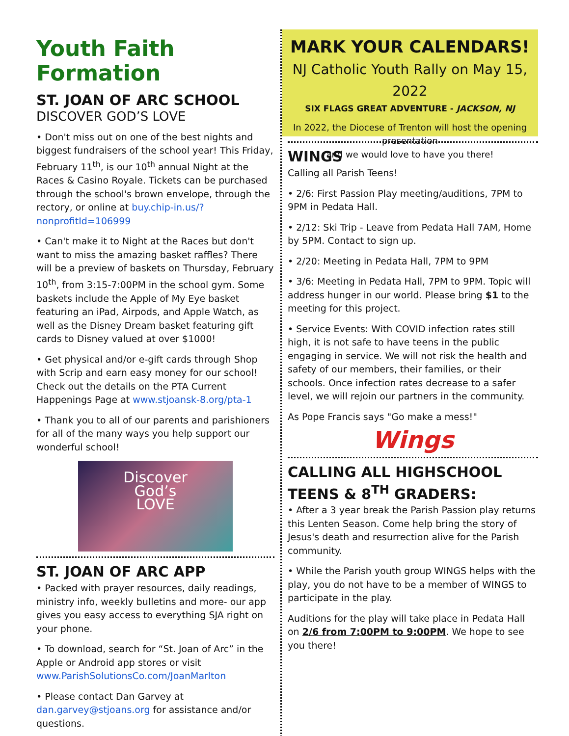Youth Faith Formation
ST. JOAN OF ARC SCHOOL
DISCOVER GOD’S LOVE
• Don't miss out on one of the best nights and biggest fundraisers of the school year! This Friday, February 11<sup>th</sup>, is our 10<sup>th</sup> annual Night at the Races & Casino Royale. Tickets can be purchased through the school's brown envelope, through the rectory, or online at buy.chip-in.us/?nonprofitId=106999
• Can't make it to Night at the Races but don't want to miss the amazing basket raffles? There will be a preview of baskets on Thursday, February 10<sup>th</sup>, from 3:15-7:00PM in the school gym. Some baskets include the Apple of My Eye basket featuring an iPad, Airpods, and Apple Watch, as well as the Disney Dream basket featuring gift cards to Disney valued at over $1000!
• Get physical and/or e-gift cards through Shop with Scrip and earn easy money for our school! Check out the details on the PTA Current Happenings Page at www.stjoansk-8.org/pta-1
• Thank you to all of our parents and parishioners for all of the many ways you help support our wonderful school!
Discover
God’s
LOVE
ST. JOAN OF ARC APP
• Packed with prayer resources, daily readings, ministry info, weekly bulletins and more- our app gives you easy access to everything SJA right on your phone.
• To download, search for “St. Joan of Arc” in the Apple or Android app stores or visit www.ParishSolutionsCo.com/JoanMarlton
• Please contact Dan Garvey at dan.garvey@stjoans.org for assistance and/or questions.
MARK YOUR CALENDARS!
NJ Catholic Youth Rally on May 15, 2022
SIX FLAGS GREAT ADVENTURE - JACKSON, NJ
In 2022, the Diocese of Trenton will host the opening presentation
and we would love to have you there!
WINGS
Calling all Parish Teens!
• 2/6: First Passion Play meeting/auditions, 7PM to 9PM in Pedata Hall.
• 2/12: Ski Trip - Leave from Pedata Hall 7AM, Home by 5PM. Contact to sign up.
• 2/20: Meeting in Pedata Hall, 7PM to 9PM
• 3/6: Meeting in Pedata Hall, 7PM to 9PM. Topic will address hunger in our world. Please bring $1 to the meeting for this project.
• Service Events: With COVID infection rates still high, it is not safe to have teens in the public engaging in service. We will not risk the health and safety of our members, their families, or their schools. Once infection rates decrease to a safer level, we will rejoin our partners in the community.
As Pope Francis says "Go make a mess!"
Wings
CALLING ALL HIGHSCHOOL TEENS & 8<sup>TH</sup> GRADERS:
• After a 3 year break the Parish Passion play returns this Lenten Season. Come help bring the story of Jesus's death and resurrection alive for the Parish community.
• While the Parish youth group WINGS helps with the play, you do not have to be a member of WINGS to participate in the play.
Auditions for the play will take place in Pedata Hall on 2/6 from 7:00PM to 9:00PM. We hope to see you there!